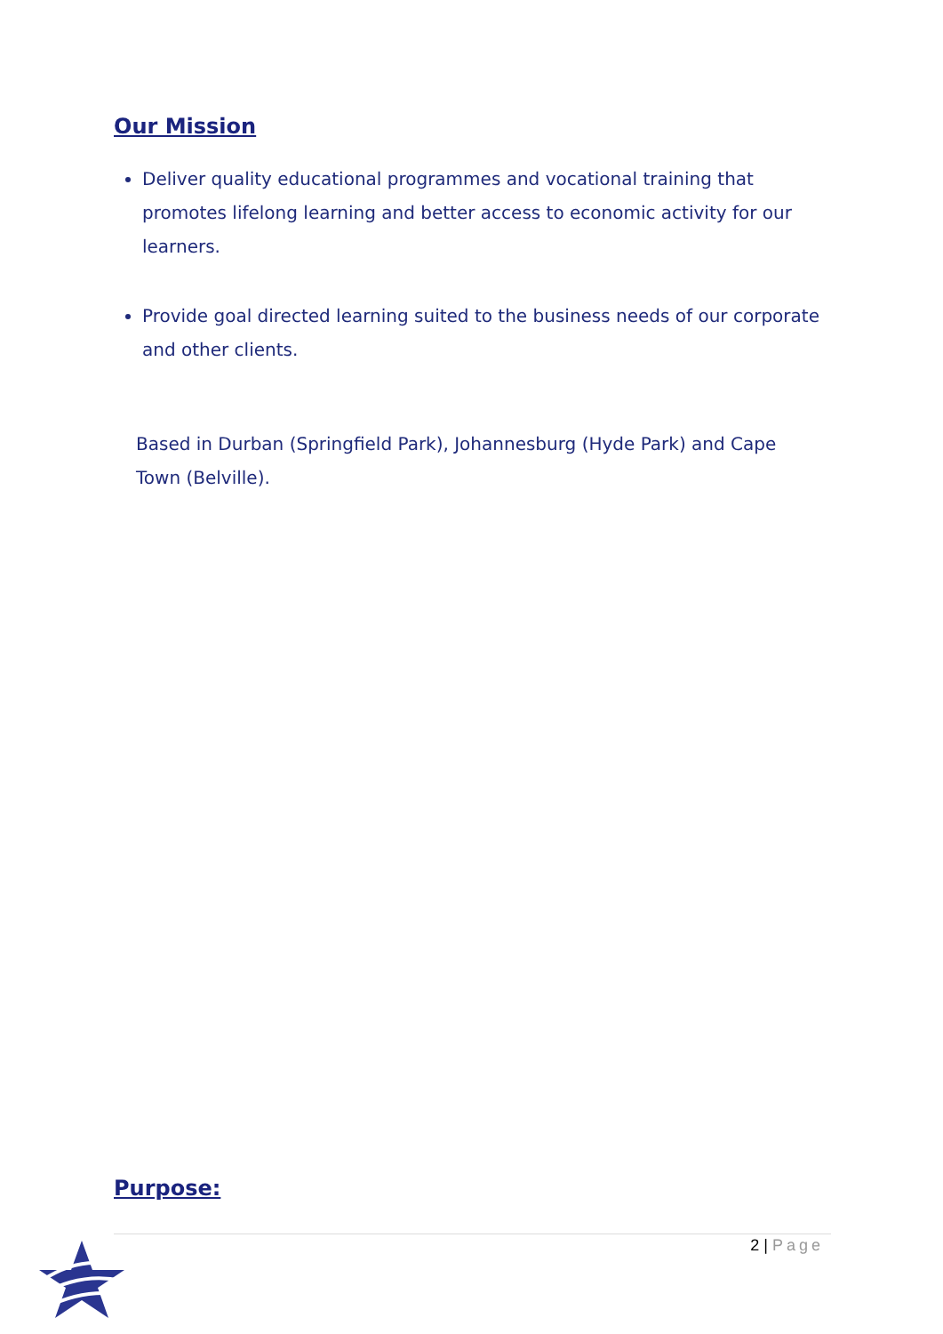Our Mission
Deliver quality educational programmes and vocational training that promotes lifelong learning and better access to economic activity for our learners.
Provide goal directed learning suited to the business needs of our corporate and other clients.
Based in Durban (Springfield Park), Johannesburg (Hyde Park) and Cape Town (Belville).
Purpose:
2 | Page